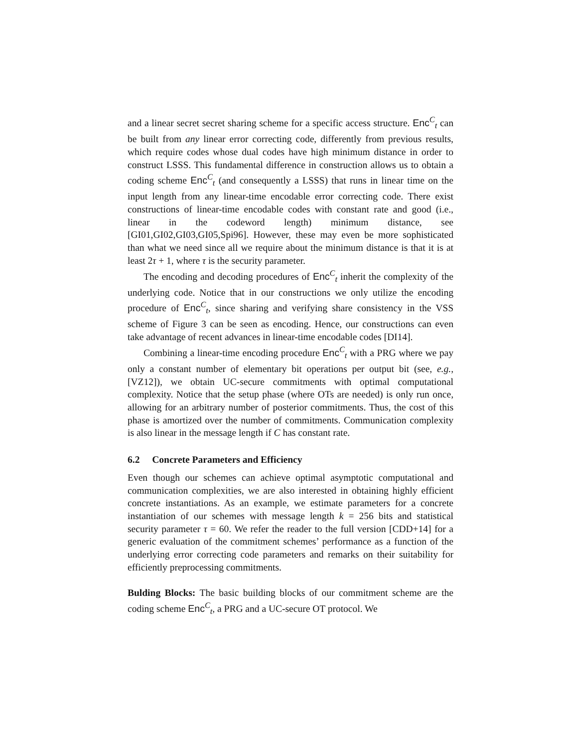and a linear secret secret sharing scheme for a specific access structure. Enc<sup>C</sup><sub>t</sub> can be built from any linear error correcting code, differently from previous results, which require codes whose dual codes have high minimum distance in order to construct LSSS. This fundamental difference in construction allows us to obtain a coding scheme Enc<sup>C</sup><sub>t</sub> (and consequently a LSSS) that runs in linear time on the input length from any linear-time encodable error correcting code. There exist constructions of linear-time encodable codes with constant rate and good (i.e., linear in the codeword length) minimum distance, see [GI01,GI02,GI03,GI05,Spi96]. However, these may even be more sophisticated than what we need since all we require about the minimum distance is that it is at least 2τ + 1, where τ is the security parameter.
The encoding and decoding procedures of Enc<sup>C</sup><sub>t</sub> inherit the complexity of the underlying code. Notice that in our constructions we only utilize the encoding procedure of Enc<sup>C</sup><sub>t</sub>, since sharing and verifying share consistency in the VSS scheme of Figure 3 can be seen as encoding. Hence, our constructions can even take advantage of recent advances in linear-time encodable codes [DI14].
Combining a linear-time encoding procedure Enc<sup>C</sup><sub>t</sub> with a PRG where we pay only a constant number of elementary bit operations per output bit (see, e.g., [VZ12]), we obtain UC-secure commitments with optimal computational complexity. Notice that the setup phase (where OTs are needed) is only run once, allowing for an arbitrary number of posterior commitments. Thus, the cost of this phase is amortized over the number of commitments. Communication complexity is also linear in the message length if C has constant rate.
6.2 Concrete Parameters and Efficiency
Even though our schemes can achieve optimal asymptotic computational and communication complexities, we are also interested in obtaining highly efficient concrete instantiations. As an example, we estimate parameters for a concrete instantiation of our schemes with message length k = 256 bits and statistical security parameter τ = 60. We refer the reader to the full version [CDD+14] for a generic evaluation of the commitment schemes’ performance as a function of the underlying error correcting code parameters and remarks on their suitability for efficiently preprocessing commitments.
Bulding Blocks: The basic building blocks of our commitment scheme are the coding scheme Enc<sup>C</sup><sub>t</sub>, a PRG and a UC-secure OT protocol. We